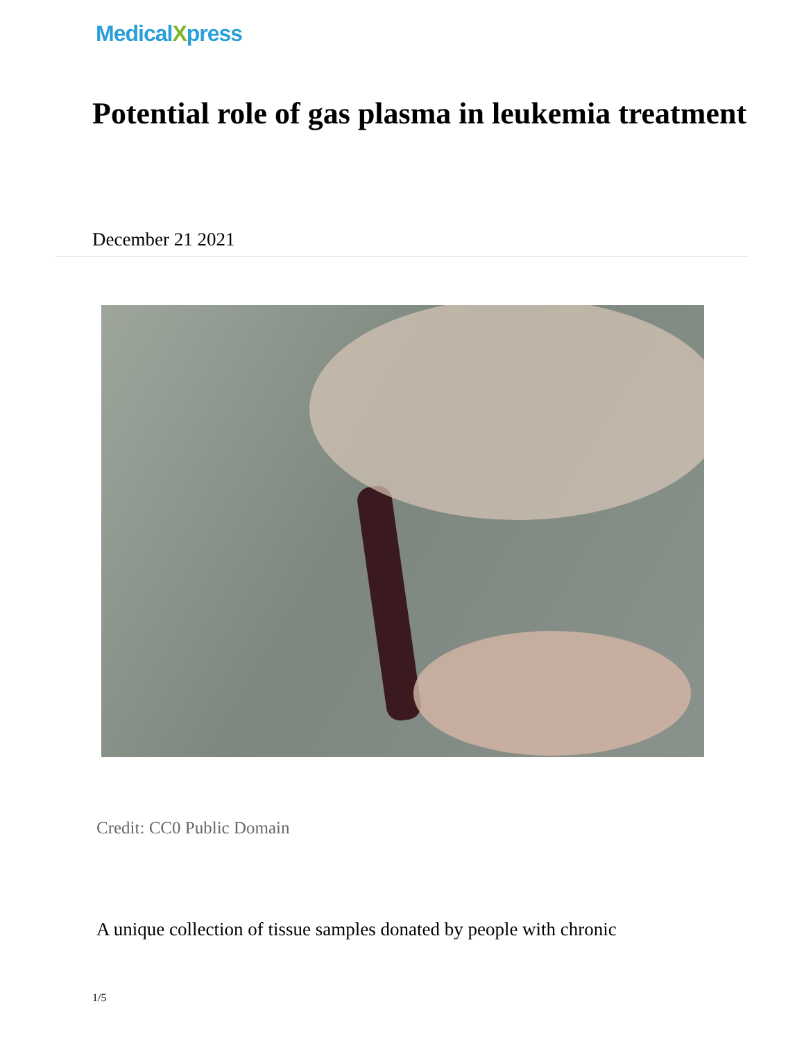MedicalXpress
Potential role of gas plasma in leukemia treatment
December 21 2021
Credit: CC0 Public Domain
A unique collection of tissue samples donated by people with chronic
1/5